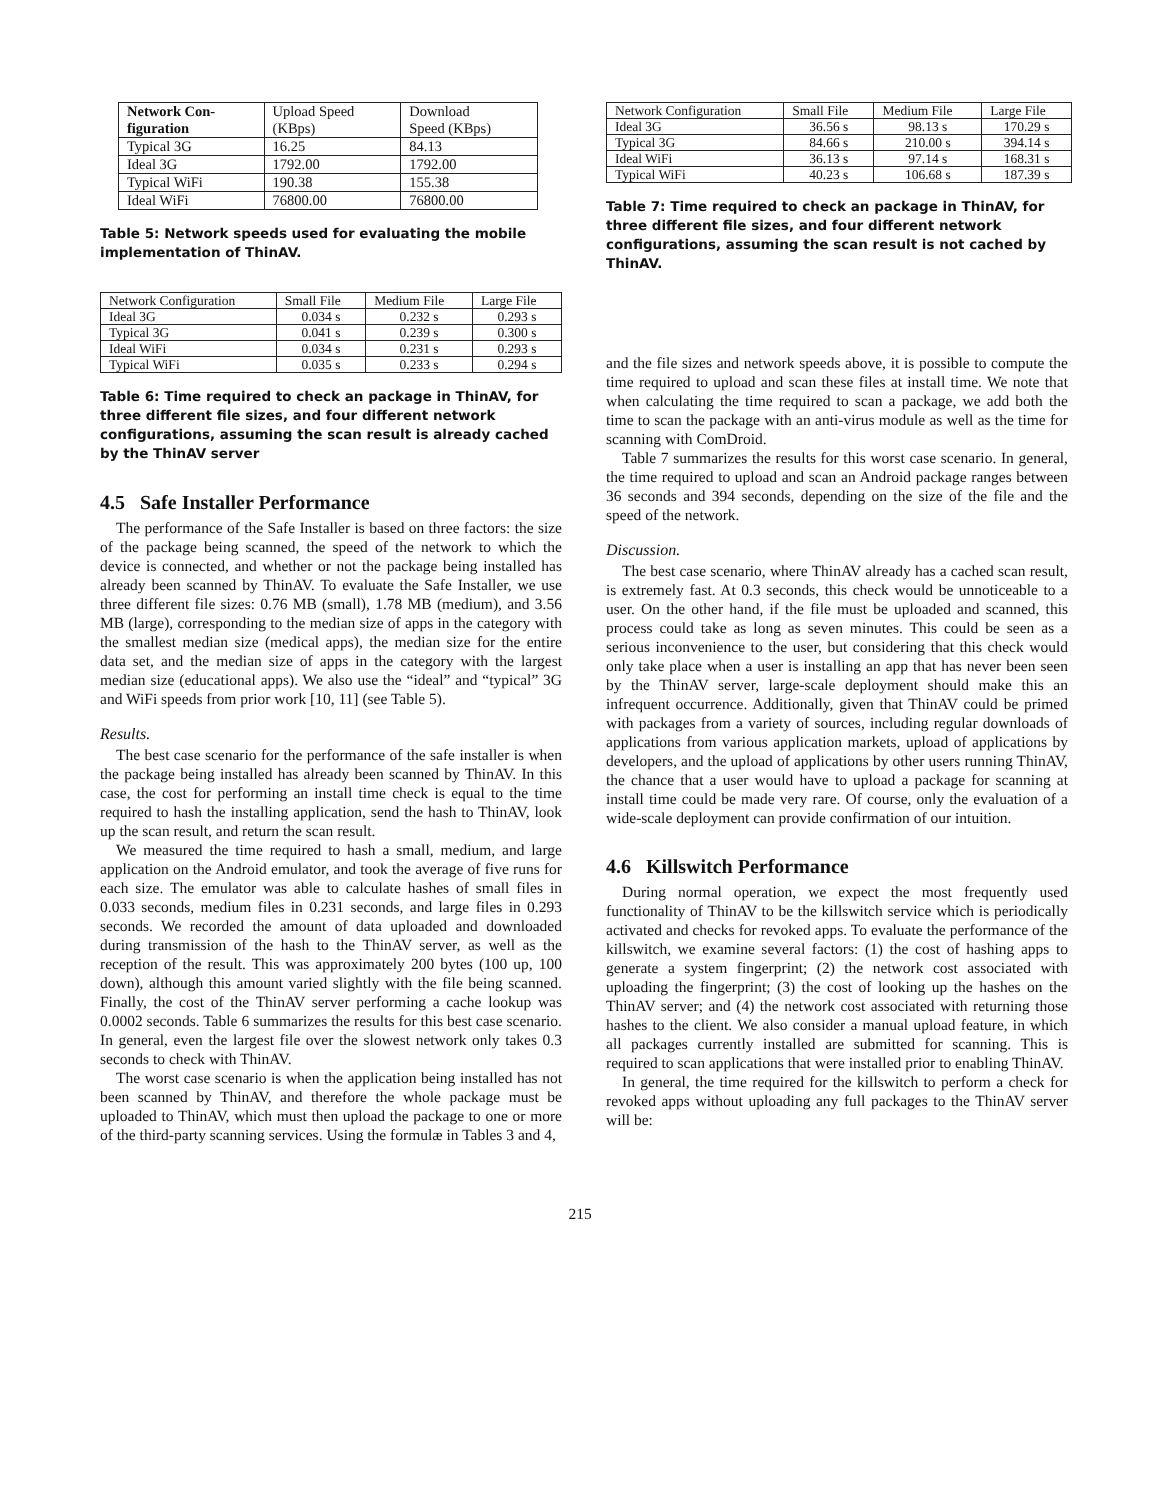| Network Con- figuration | Upload Speed (KBps) | Download Speed (KBps) |
| --- | --- | --- |
| Typical 3G | 16.25 | 84.13 |
| Ideal 3G | 1792.00 | 1792.00 |
| Typical WiFi | 190.38 | 155.38 |
| Ideal WiFi | 76800.00 | 76800.00 |
Table 5: Network speeds used for evaluating the mobile implementation of ThinAV.
| Network Configuration | Small File | Medium File | Large File |
| --- | --- | --- | --- |
| Ideal 3G | 0.034 s | 0.232 s | 0.293 s |
| Typical 3G | 0.041 s | 0.239 s | 0.300 s |
| Ideal WiFi | 0.034 s | 0.231 s | 0.293 s |
| Typical WiFi | 0.035 s | 0.233 s | 0.294 s |
Table 6: Time required to check an package in ThinAV, for three different file sizes, and four different network configurations, assuming the scan result is already cached by the ThinAV server
4.5 Safe Installer Performance
The performance of the Safe Installer is based on three factors: the size of the package being scanned, the speed of the network to which the device is connected, and whether or not the package being installed has already been scanned by ThinAV. To evaluate the Safe Installer, we use three different file sizes: 0.76 MB (small), 1.78 MB (medium), and 3.56 MB (large), corresponding to the median size of apps in the category with the smallest median size (medical apps), the median size for the entire data set, and the median size of apps in the category with the largest median size (educational apps). We also use the “ideal” and “typical” 3G and WiFi speeds from prior work [10, 11] (see Table 5).
Results.
The best case scenario for the performance of the safe installer is when the package being installed has already been scanned by ThinAV. In this case, the cost for performing an install time check is equal to the time required to hash the installing application, send the hash to ThinAV, look up the scan result, and return the scan result.
We measured the time required to hash a small, medium, and large application on the Android emulator, and took the average of five runs for each size. The emulator was able to calculate hashes of small files in 0.033 seconds, medium files in 0.231 seconds, and large files in 0.293 seconds. We recorded the amount of data uploaded and downloaded during transmission of the hash to the ThinAV server, as well as the reception of the result. This was approximately 200 bytes (100 up, 100 down), although this amount varied slightly with the file being scanned. Finally, the cost of the ThinAV server performing a cache lookup was 0.0002 seconds. Table 6 summarizes the results for this best case scenario. In general, even the largest file over the slowest network only takes 0.3 seconds to check with ThinAV.
The worst case scenario is when the application being installed has not been scanned by ThinAV, and therefore the whole package must be uploaded to ThinAV, which must then upload the package to one or more of the third-party scanning services. Using the formulæ in Tables 3 and 4,
| Network Configuration | Small File | Medium File | Large File |
| --- | --- | --- | --- |
| Ideal 3G | 36.56 s | 98.13 s | 170.29 s |
| Typical 3G | 84.66 s | 210.00 s | 394.14 s |
| Ideal WiFi | 36.13 s | 97.14 s | 168.31 s |
| Typical WiFi | 40.23 s | 106.68 s | 187.39 s |
Table 7: Time required to check an package in ThinAV, for three different file sizes, and four different network configurations, assuming the scan result is not cached by ThinAV.
and the file sizes and network speeds above, it is possible to compute the time required to upload and scan these files at install time. We note that when calculating the time required to scan a package, we add both the time to scan the package with an anti-virus module as well as the time for scanning with ComDroid.
Table 7 summarizes the results for this worst case scenario. In general, the time required to upload and scan an Android package ranges between 36 seconds and 394 seconds, depending on the size of the file and the speed of the network.
Discussion.
The best case scenario, where ThinAV already has a cached scan result, is extremely fast. At 0.3 seconds, this check would be unnoticeable to a user. On the other hand, if the file must be uploaded and scanned, this process could take as long as seven minutes. This could be seen as a serious inconvenience to the user, but considering that this check would only take place when a user is installing an app that has never been seen by the ThinAV server, large-scale deployment should make this an infrequent occurrence. Additionally, given that ThinAV could be primed with packages from a variety of sources, including regular downloads of applications from various application markets, upload of applications by developers, and the upload of applications by other users running ThinAV, the chance that a user would have to upload a package for scanning at install time could be made very rare. Of course, only the evaluation of a wide-scale deployment can provide confirmation of our intuition.
4.6 Killswitch Performance
During normal operation, we expect the most frequently used functionality of ThinAV to be the killswitch service which is periodically activated and checks for revoked apps. To evaluate the performance of the killswitch, we examine several factors: (1) the cost of hashing apps to generate a system fingerprint; (2) the network cost associated with uploading the fingerprint; (3) the cost of looking up the hashes on the ThinAV server; and (4) the network cost associated with returning those hashes to the client. We also consider a manual upload feature, in which all packages currently installed are submitted for scanning. This is required to scan applications that were installed prior to enabling ThinAV.
In general, the time required for the killswitch to perform a check for revoked apps without uploading any full packages to the ThinAV server will be:
215